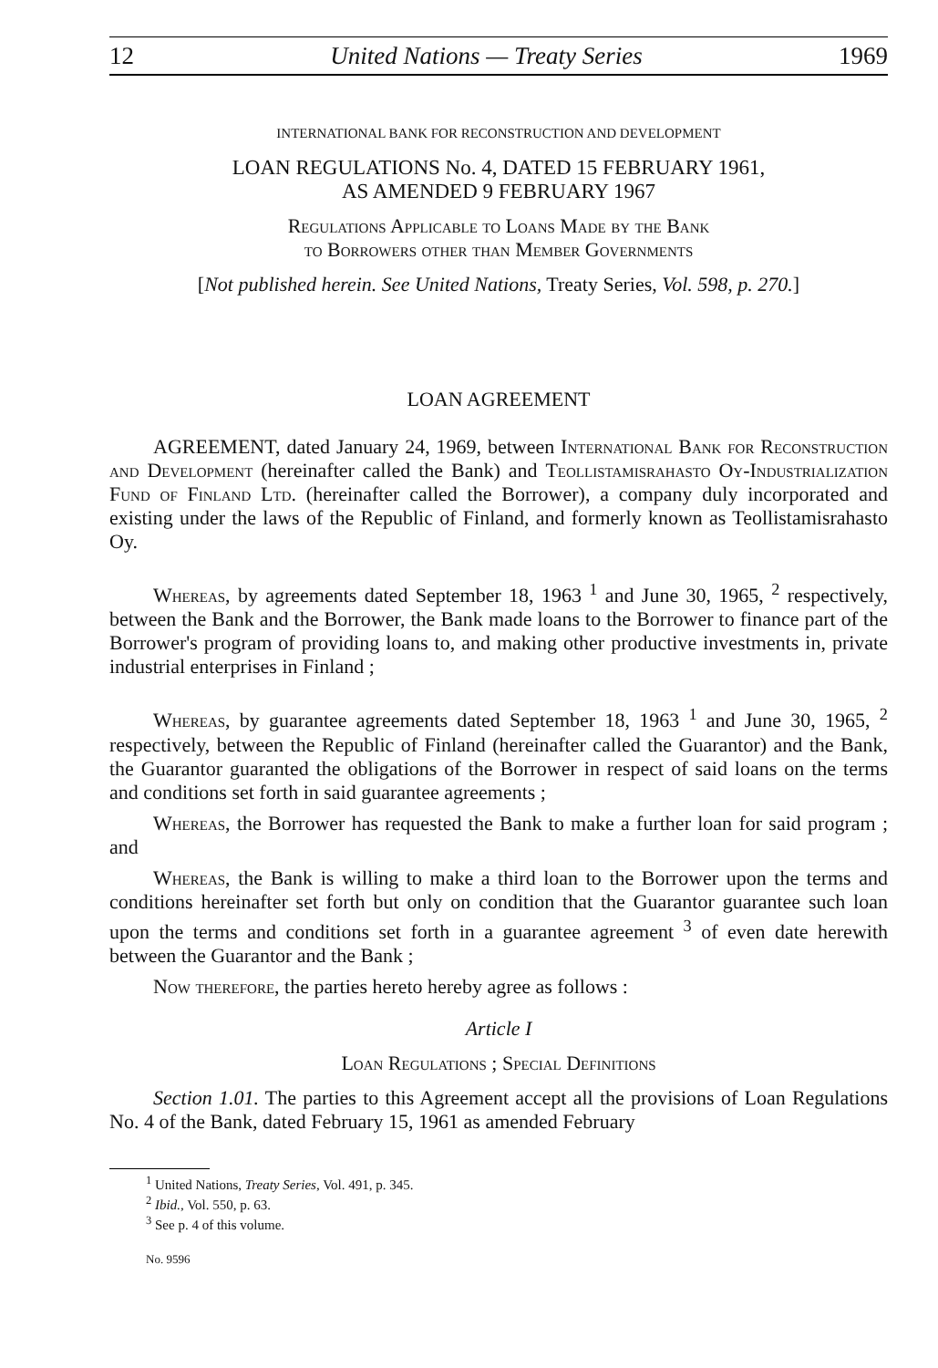12 United Nations — Treaty Series 1969
INTERNATIONAL BANK FOR RECONSTRUCTION AND DEVELOPMENT
LOAN REGULATIONS No. 4, DATED 15 FEBRUARY 1961,
AS AMENDED 9 FEBRUARY 1967
Regulations Applicable to Loans Made by the Bank
to Borrowers other than Member Governments
[Not published herein. See United Nations, Treaty Series, Vol. 598, p. 270.]
LOAN AGREEMENT
AGREEMENT, dated January 24, 1969, between International Bank for Reconstruction and Development (hereinafter called the Bank) and Teollistamisrahasto Oy-Industrialization Fund of Finland Ltd. (hereinafter called the Borrower), a company duly incorporated and existing under the laws of the Republic of Finland, and formerly known as Teollistamisrahasto Oy.
Whereas, by agreements dated September 18, 1963 <sup>1</sup> and June 30, 1965, <sup>2</sup> respectively, between the Bank and the Borrower, the Bank made loans to the Borrower to finance part of the Borrower's program of providing loans to, and making other productive investments in, private industrial enterprises in Finland ;
Whereas, by guarantee agreements dated September 18, 1963 <sup>1</sup> and June 30, 1965, <sup>2</sup> respectively, between the Republic of Finland (hereinafter called the Guarantor) and the Bank, the Guarantor guaranted the obligations of the Borrower in respect of said loans on the terms and conditions set forth in said guarantee agreements ;
Whereas, the Borrower has requested the Bank to make a further loan for said program ; and
Whereas, the Bank is willing to make a third loan to the Borrower upon the terms and conditions hereinafter set forth but only on condition that the Guarantor guarantee such loan upon the terms and conditions set forth in a guarantee agreement <sup>3</sup> of even date herewith between the Guarantor and the Bank ;
Now therefore, the parties hereto hereby agree as follows :
Article I
Loan Regulations ; Special Definitions
Section 1.01. The parties to this Agreement accept all the provisions of Loan Regulations No. 4 of the Bank, dated February 15, 1961 as amended February
<sup>1</sup> United Nations, Treaty Series, Vol. 491, p. 345.
<sup>2</sup> Ibid., Vol. 550, p. 63.
<sup>3</sup> See p. 4 of this volume.
No. 9596